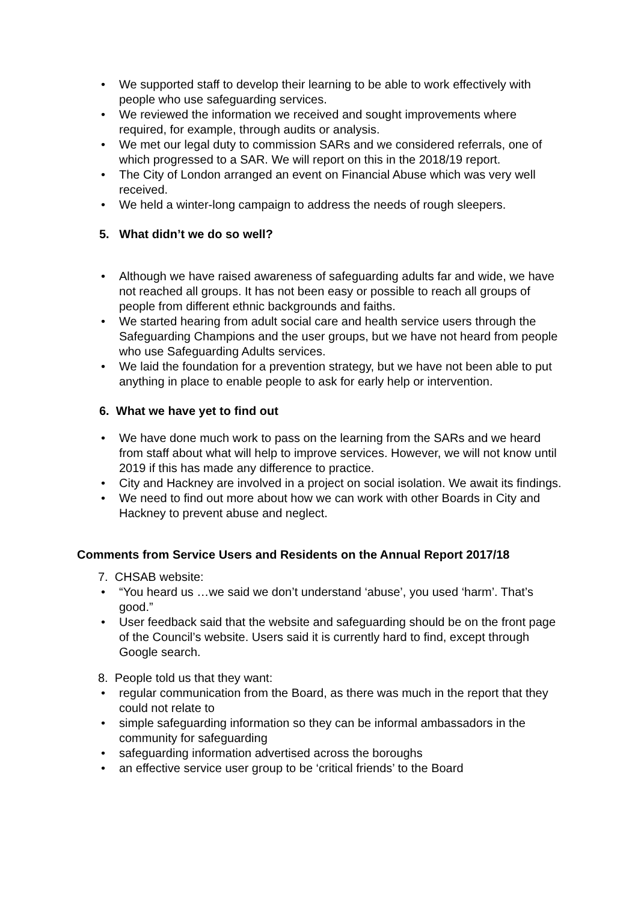• We supported staff to develop their learning to be able to work effectively with people who use safeguarding services.
• We reviewed the information we received and sought improvements where required, for example, through audits or analysis.
• We met our legal duty to commission SARs and we considered referrals, one of which progressed to a SAR. We will report on this in the 2018/19 report.
• The City of London arranged an event on Financial Abuse which was very well received.
• We held a winter-long campaign to address the needs of rough sleepers.
5. What didn’t we do so well?
• Although we have raised awareness of safeguarding adults far and wide, we have not reached all groups. It has not been easy or possible to reach all groups of people from different ethnic backgrounds and faiths.
• We started hearing from adult social care and health service users through the Safeguarding Champions and the user groups, but we have not heard from people who use Safeguarding Adults services.
• We laid the foundation for a prevention strategy, but we have not been able to put anything in place to enable people to ask for early help or intervention.
6. What we have yet to find out
• We have done much work to pass on the learning from the SARs and we heard from staff about what will help to improve services. However, we will not know until 2019 if this has made any difference to practice.
• City and Hackney are involved in a project on social isolation. We await its findings.
• We need to find out more about how we can work with other Boards in City and Hackney to prevent abuse and neglect.
Comments from Service Users and Residents on the Annual Report 2017/18
7. CHSAB website:
• “You heard us …we said we don’t understand ‘abuse’, you used ‘harm’. That’s good.”
• User feedback said that the website and safeguarding should be on the front page of the Council’s website. Users said it is currently hard to find, except through Google search.
8. People told us that they want:
• regular communication from the Board, as there was much in the report that they could not relate to
• simple safeguarding information so they can be informal ambassadors in the community for safeguarding
• safeguarding information advertised across the boroughs
• an effective service user group to be ‘critical friends’ to the Board